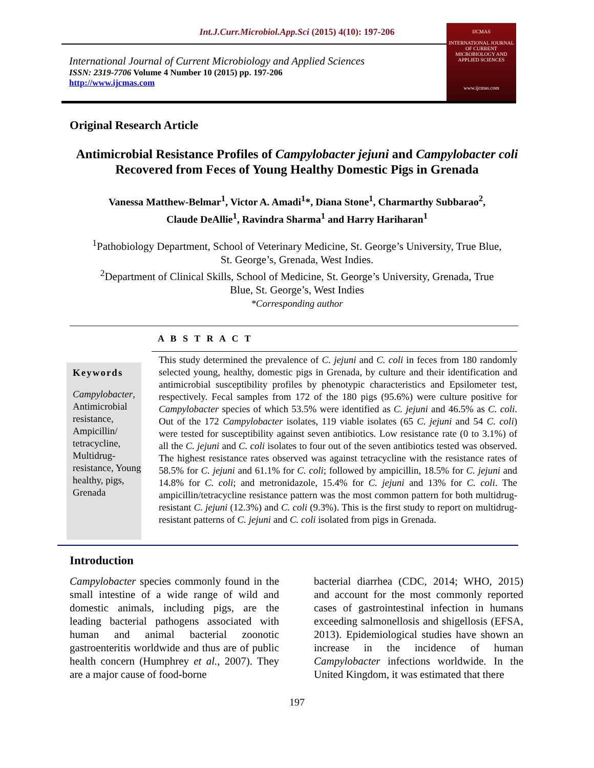Int.J.Curr.Microbiol.App.Sci (2015) 4(10): 197-206
International Journal of Current Microbiology and Applied Sciences
ISSN: 2319-7706 Volume 4 Number 10 (2015) pp. 197-206
http://www.ijcmas.com
IJCMAS
INTERNATIONAL JOURNAL OF CURRENT MICROBIOLOGY AND APPLIED SCIENCES
www.ijcmas.com
Original Research Article
Antimicrobial Resistance Profiles of Campylobacter jejuni and Campylobacter coli Recovered from Feces of Young Healthy Domestic Pigs in Grenada
Vanessa Matthew-Belmar<sup>1</sup>, Victor A. Amadi<sup>1</sup>*, Diana Stone<sup>1</sup>, Charmarthy Subbarao<sup>2</sup>,
Claude DeAllie<sup>1</sup>, Ravindra Sharma<sup>1</sup> and Harry Hariharan<sup>1</sup>
<sup>1</sup> Pathobiology Department, School of Veterinary Medicine, St. George’s University, True Blue,
St. George’s, Grenada, West Indies.
<sup>2</sup> Department of Clinical Skills, School of Medicine, St. George’s University, Grenada, True
Blue, St. George’s, West Indies
*Corresponding author
A B S T R A C T
Keywords
Campylobacter, Antimicrobial resistance, Ampicillin/ tetracycline, Multidrug-resistance, Young healthy, pigs, Grenada
This study determined the prevalence of C. jejuni and C. coli in feces from 180 randomly selected young, healthy, domestic pigs in Grenada, by culture and their identification and antimicrobial susceptibility profiles by phenotypic characteristics and Epsilometer test, respectively. Fecal samples from 172 of the 180 pigs (95.6%) were culture positive for Campylobacter species of which 53.5% were identified as C. jejuni and 46.5% as C. coli. Out of the 172 Campylobacter isolates, 119 viable isolates (65 C. jejuni and 54 C. coli) were tested for susceptibility against seven antibiotics. Low resistance rate (0 to 3.1%) of all the C. jejuni and C. coli isolates to four out of the seven antibiotics tested was observed. The highest resistance rates observed was against tetracycline with the resistance rates of 58.5% for C. jejuni and 61.1% for C. coli; followed by ampicillin, 18.5% for C. jejuni and 14.8% for C. coli; and metronidazole, 15.4% for C. jejuni and 13% for C. coli. The ampicillin/tetracycline resistance pattern was the most common pattern for both multidrug-resistant C. jejuni (12.3%) and C. coli (9.3%). This is the first study to report on multidrug-resistant patterns of C. jejuni and C. coli isolated from pigs in Grenada.
Introduction
Campylobacter species commonly found in the small intestine of a wide range of wild and domestic animals, including pigs, are the leading bacterial pathogens associated with human and animal bacterial zoonotic gastroenteritis worldwide and thus are of public health concern (Humphrey et al., 2007). They are a major cause of food-borne
bacterial diarrhea (CDC, 2014; WHO, 2015) and account for the most commonly reported cases of gastrointestinal infection in humans exceeding salmonellosis and shigellosis (EFSA, 2013). Epidemiological studies have shown an increase in the incidence of human Campylobacter infections worldwide. In the United Kingdom, it was estimated that there
197